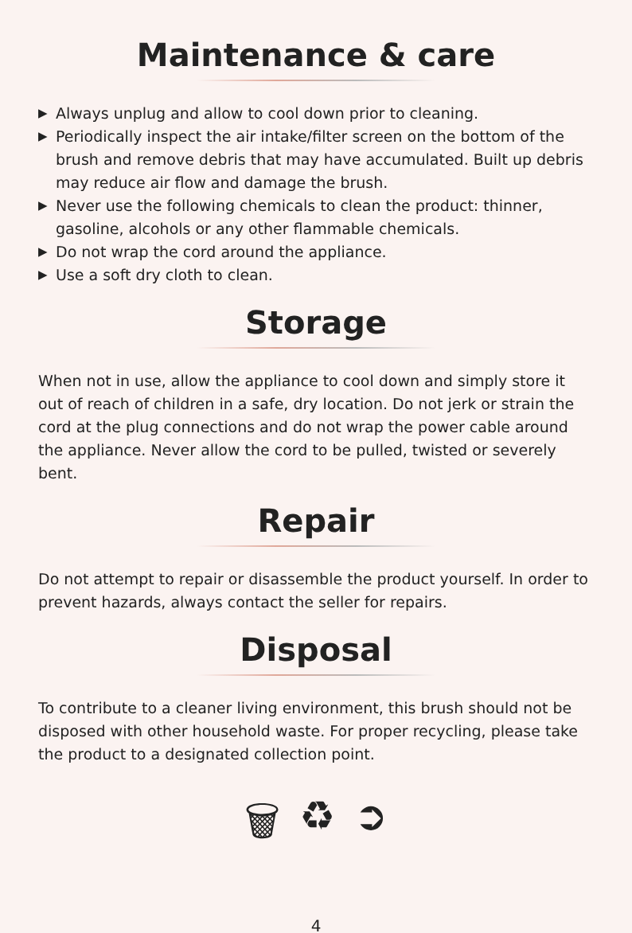Maintenance & care
▶ Always unplug and allow to cool down prior to cleaning.
▶ Periodically inspect the air intake/filter screen on the bottom of the brush and remove debris that may have accumulated. Built up debris may reduce air flow and damage the brush.
▶ Never use the following chemicals to clean the product: thinner, gasoline, alcohols or any other flammable chemicals.
▶ Do not wrap the cord around the appliance.
▶ Use a soft dry cloth to clean.
Storage
When not in use, allow the appliance to cool down and simply store it out of reach of children in a safe, dry location. Do not jerk or strain the cord at the plug connections and do not wrap the power cable around the appliance. Never allow the cord to be pulled, twisted or severely bent.
Repair
Do not attempt to repair or disassemble the product yourself. In order to prevent hazards, always contact the seller for repairs.
Disposal
To contribute to a cleaner living environment, this brush should not be disposed with other household waste. For proper recycling, please take the product to a designated collection point.
🗑 ♻ ➲
4